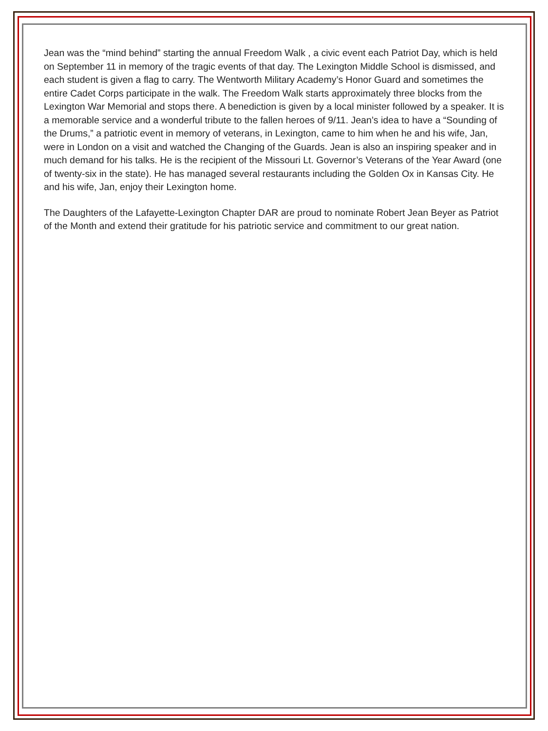Jean was the “mind behind” starting the annual Freedom Walk , a civic event each Patriot Day, which is held on September 11 in memory of the tragic events of that day. The Lexington Middle School is dismissed, and each student is given a flag to carry. The Wentworth Military Academy’s Honor Guard and sometimes the entire Cadet Corps participate in the walk. The Freedom Walk starts approximately three blocks from the Lexington War Memorial and stops there. A benediction is given by a local minister followed by a speaker. It is a memorable service and a wonderful tribute to the fallen heroes of 9/11. Jean’s idea to have a “Sounding of the Drums,” a patriotic event in memory of veterans, in Lexington, came to him when he and his wife, Jan, were in London on a visit and watched the Changing of the Guards. Jean is also an inspiring speaker and in much demand for his talks. He is the recipient of the Missouri Lt. Governor’s Veterans of the Year Award (one of twenty-six in the state). He has managed several restaurants including the Golden Ox in Kansas City. He and his wife, Jan, enjoy their Lexington home.
The Daughters of the Lafayette-Lexington Chapter DAR are proud to nominate Robert Jean Beyer as Patriot of the Month and extend their gratitude for his patriotic service and commitment to our great nation.